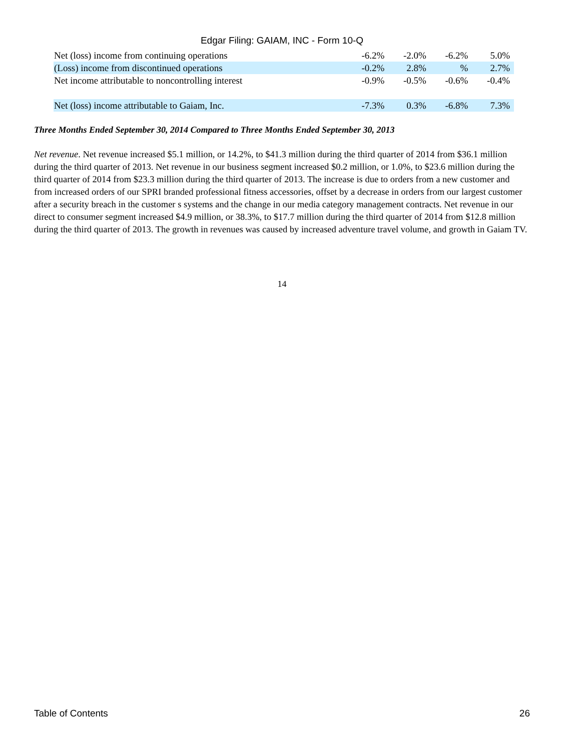Edgar Filing: GAIAM, INC - Form 10-Q
| Net (loss) income from continuing operations | -6.2% | -2.0% | -6.2% | 5.0% |
| (Loss) income from discontinued operations | -0.2% | 2.8% | % | 2.7% |
| Net income attributable to noncontrolling interest | -0.9% | -0.5% | -0.6% | -0.4% |
| Net (loss) income attributable to Gaiam, Inc. | -7.3% | 0.3% | -6.8% | 7.3% |
Three Months Ended September 30, 2014 Compared to Three Months Ended September 30, 2013
Net revenue. Net revenue increased $5.1 million, or 14.2%, to $41.3 million during the third quarter of 2014 from $36.1 million during the third quarter of 2013. Net revenue in our business segment increased $0.2 million, or 1.0%, to $23.6 million during the third quarter of 2014 from $23.3 million during the third quarter of 2013. The increase is due to orders from a new customer and from increased orders of our SPRI branded professional fitness accessories, offset by a decrease in orders from our largest customer after a security breach in the customer s systems and the change in our media category management contracts. Net revenue in our direct to consumer segment increased $4.9 million, or 38.3%, to $17.7 million during the third quarter of 2014 from $12.8 million during the third quarter of 2013. The growth in revenues was caused by increased adventure travel volume, and growth in Gaiam TV.
14
Table of Contents 26